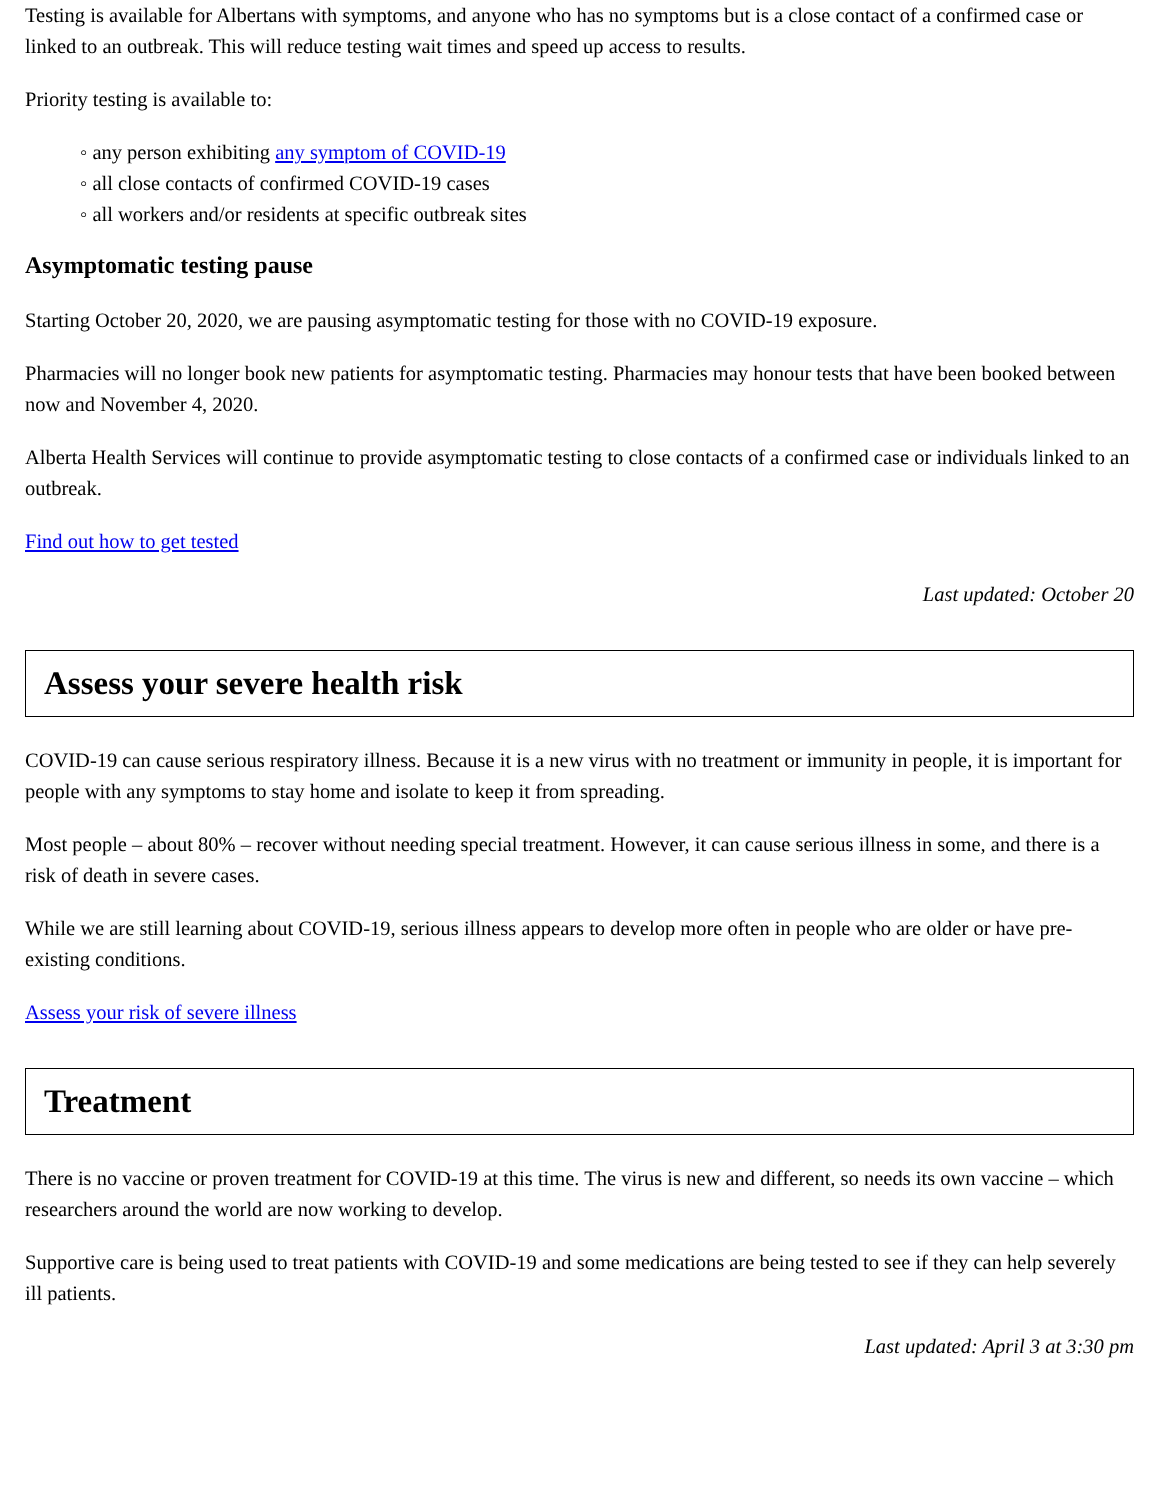Testing is available for Albertans with symptoms, and anyone who has no symptoms but is a close contact of a confirmed case or linked to an outbreak. This will reduce testing wait times and speed up access to results.
Priority testing is available to:
◦ any person exhibiting any symptom of COVID-19
◦ all close contacts of confirmed COVID-19 cases
◦ all workers and/or residents at specific outbreak sites
Asymptomatic testing pause
Starting October 20, 2020, we are pausing asymptomatic testing for those with no COVID-19 exposure.
Pharmacies will no longer book new patients for asymptomatic testing. Pharmacies may honour tests that have been booked between now and November 4, 2020.
Alberta Health Services will continue to provide asymptomatic testing to close contacts of a confirmed case or individuals linked to an outbreak.
Find out how to get tested
Last updated: October 20
Assess your severe health risk
COVID-19 can cause serious respiratory illness. Because it is a new virus with no treatment or immunity in people, it is important for people with any symptoms to stay home and isolate to keep it from spreading.
Most people – about 80% – recover without needing special treatment. However, it can cause serious illness in some, and there is a risk of death in severe cases.
While we are still learning about COVID-19, serious illness appears to develop more often in people who are older or have pre-existing conditions.
Assess your risk of severe illness
Treatment
There is no vaccine or proven treatment for COVID-19 at this time. The virus is new and different, so needs its own vaccine – which researchers around the world are now working to develop.
Supportive care is being used to treat patients with COVID-19 and some medications are being tested to see if they can help severely ill patients.
Last updated: April 3 at 3:30 pm